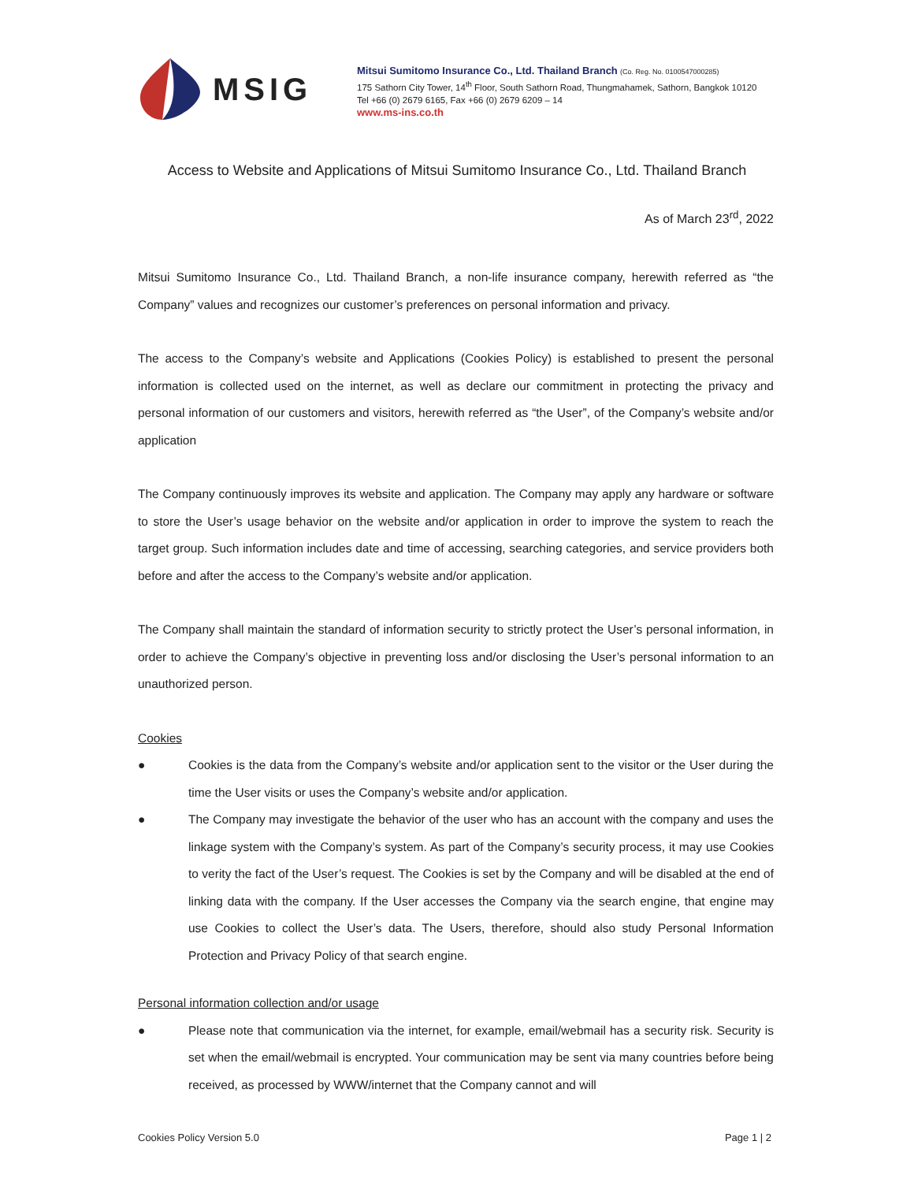MSIG
Mitsui Sumitomo Insurance Co., Ltd. Thailand Branch (Co. Reg. No. 0100547000285)
175 Sathorn City Tower, 14<sup>th</sup> Floor, South Sathorn Road, Thungmahamek, Sathorn, Bangkok 10120
Tel +66 (0) 2679 6165, Fax +66 (0) 2679 6209 – 14
www.ms-ins.co.th
Access to Website and Applications of Mitsui Sumitomo Insurance Co., Ltd. Thailand Branch
As of March 23<sup>rd</sup>, 2022
Mitsui Sumitomo Insurance Co., Ltd. Thailand Branch, a non-life insurance company, herewith referred as “the Company” values and recognizes our customer’s preferences on personal information and privacy.
The access to the Company’s website and Applications (Cookies Policy) is established to present the personal information is collected used on the internet, as well as declare our commitment in protecting the privacy and personal information of our customers and visitors, herewith referred as “the User”, of the Company’s website and/or application
The Company continuously improves its website and application. The Company may apply any hardware or software to store the User’s usage behavior on the website and/or application in order to improve the system to reach the target group. Such information includes date and time of accessing, searching categories, and service providers both before and after the access to the Company’s website and/or application.
The Company shall maintain the standard of information security to strictly protect the User’s personal information, in order to achieve the Company’s objective in preventing loss and/or disclosing the User’s personal information to an unauthorized person.
Cookies
● Cookies is the data from the Company’s website and/or application sent to the visitor or the User during the time the User visits or uses the Company’s website and/or application.
● The Company may investigate the behavior of the user who has an account with the company and uses the linkage system with the Company’s system. As part of the Company’s security process, it may use Cookies to verity the fact of the User’s request. The Cookies is set by the Company and will be disabled at the end of linking data with the company. If the User accesses the Company via the search engine, that engine may use Cookies to collect the User’s data. The Users, therefore, should also study Personal Information Protection and Privacy Policy of that search engine.
Personal information collection and/or usage
● Please note that communication via the internet, for example, email/webmail has a security risk. Security is set when the email/webmail is encrypted. Your communication may be sent via many countries before being received, as processed by WWW/internet that the Company cannot and will
Cookies Policy Version 5.0 Page 1 | 2